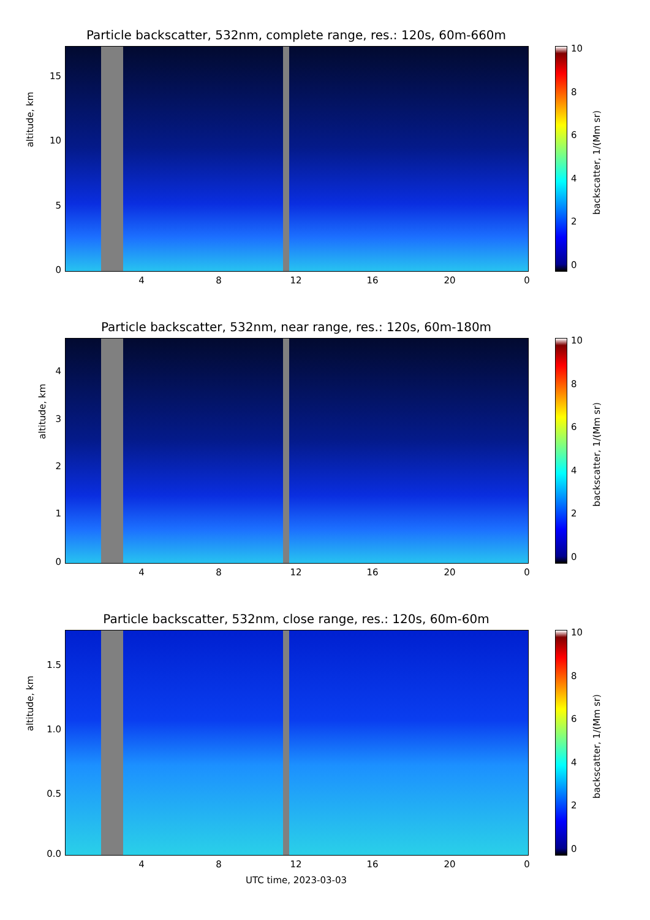Particle backscatter, 532nm, complete range, res.: 120s, 60m-660m
altitude, km
15
10
5
0
4 8 12 16 20 0
10
8
6
4
2
0
backscatter, 1/(Mm sr)
Particle backscatter, 532nm, near range, res.: 120s, 60m-180m
altitude, km
4
3
2
1
0
4 8 12 16 20 0
10
8
6
4
2
0
backscatter, 1/(Mm sr)
Particle backscatter, 532nm, close range, res.: 120s, 60m-60m
altitude, km
1.5
1.0
0.5
0.0
4 8 12 16 20 0
UTC time, 2023-03-03
10
8
6
4
2
0
backscatter, 1/(Mm sr)